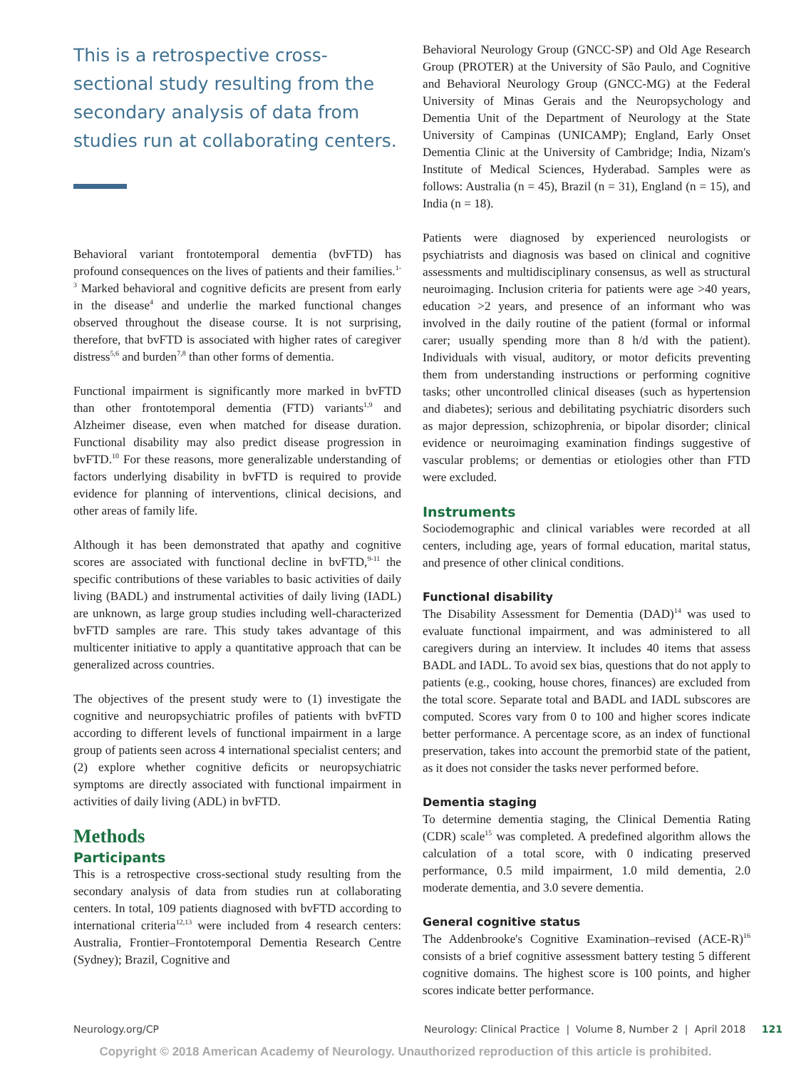This is a retrospective cross-sectional study resulting from the secondary analysis of data from studies run at collaborating centers.
Behavioral variant frontotemporal dementia (bvFTD) has profound consequences on the lives of patients and their families.<sup>1-3</sup> Marked behavioral and cognitive deficits are present from early in the disease<sup>4</sup> and underlie the marked functional changes observed throughout the disease course. It is not surprising, therefore, that bvFTD is associated with higher rates of caregiver distress<sup>5,6</sup> and burden<sup>7,8</sup> than other forms of dementia.
Functional impairment is significantly more marked in bvFTD than other frontotemporal dementia (FTD) variants<sup>1,9</sup> and Alzheimer disease, even when matched for disease duration. Functional disability may also predict disease progression in bvFTD.<sup>10</sup> For these reasons, more generalizable understanding of factors underlying disability in bvFTD is required to provide evidence for planning of interventions, clinical decisions, and other areas of family life.
Although it has been demonstrated that apathy and cognitive scores are associated with functional decline in bvFTD,<sup>9-11</sup> the specific contributions of these variables to basic activities of daily living (BADL) and instrumental activities of daily living (IADL) are unknown, as large group studies including well-characterized bvFTD samples are rare. This study takes advantage of this multicenter initiative to apply a quantitative approach that can be generalized across countries.
The objectives of the present study were to (1) investigate the cognitive and neuropsychiatric profiles of patients with bvFTD according to different levels of functional impairment in a large group of patients seen across 4 international specialist centers; and (2) explore whether cognitive deficits or neuropsychiatric symptoms are directly associated with functional impairment in activities of daily living (ADL) in bvFTD.
Methods
Participants
This is a retrospective cross-sectional study resulting from the secondary analysis of data from studies run at collaborating centers. In total, 109 patients diagnosed with bvFTD according to international criteria<sup>12,13</sup> were included from 4 research centers: Australia, Frontier–Frontotemporal Dementia Research Centre (Sydney); Brazil, Cognitive and
Behavioral Neurology Group (GNCC-SP) and Old Age Research Group (PROTER) at the University of São Paulo, and Cognitive and Behavioral Neurology Group (GNCC-MG) at the Federal University of Minas Gerais and the Neuropsychology and Dementia Unit of the Department of Neurology at the State University of Campinas (UNICAMP); England, Early Onset Dementia Clinic at the University of Cambridge; India, Nizam's Institute of Medical Sciences, Hyderabad. Samples were as follows: Australia (n = 45), Brazil (n = 31), England (n = 15), and India (n = 18).
Patients were diagnosed by experienced neurologists or psychiatrists and diagnosis was based on clinical and cognitive assessments and multidisciplinary consensus, as well as structural neuroimaging. Inclusion criteria for patients were age >40 years, education >2 years, and presence of an informant who was involved in the daily routine of the patient (formal or informal carer; usually spending more than 8 h/d with the patient). Individuals with visual, auditory, or motor deficits preventing them from understanding instructions or performing cognitive tasks; other uncontrolled clinical diseases (such as hypertension and diabetes); serious and debilitating psychiatric disorders such as major depression, schizophrenia, or bipolar disorder; clinical evidence or neuroimaging examination findings suggestive of vascular problems; or dementias or etiologies other than FTD were excluded.
Instruments
Sociodemographic and clinical variables were recorded at all centers, including age, years of formal education, marital status, and presence of other clinical conditions.
Functional disability
The Disability Assessment for Dementia (DAD)<sup>14</sup> was used to evaluate functional impairment, and was administered to all caregivers during an interview. It includes 40 items that assess BADL and IADL. To avoid sex bias, questions that do not apply to patients (e.g., cooking, house chores, finances) are excluded from the total score. Separate total and BADL and IADL subscores are computed. Scores vary from 0 to 100 and higher scores indicate better performance. A percentage score, as an index of functional preservation, takes into account the premorbid state of the patient, as it does not consider the tasks never performed before.
Dementia staging
To determine dementia staging, the Clinical Dementia Rating (CDR) scale<sup>15</sup> was completed. A predefined algorithm allows the calculation of a total score, with 0 indicating preserved performance, 0.5 mild impairment, 1.0 mild dementia, 2.0 moderate dementia, and 3.0 severe dementia.
General cognitive status
The Addenbrooke's Cognitive Examination–revised (ACE-R)<sup>16</sup> consists of a brief cognitive assessment battery testing 5 different cognitive domains. The highest score is 100 points, and higher scores indicate better performance.
Neurology.org/CP Neurology: Clinical Practice | Volume 8, Number 2 | April 2018 121
Copyright © 2018 American Academy of Neurology. Unauthorized reproduction of this article is prohibited.